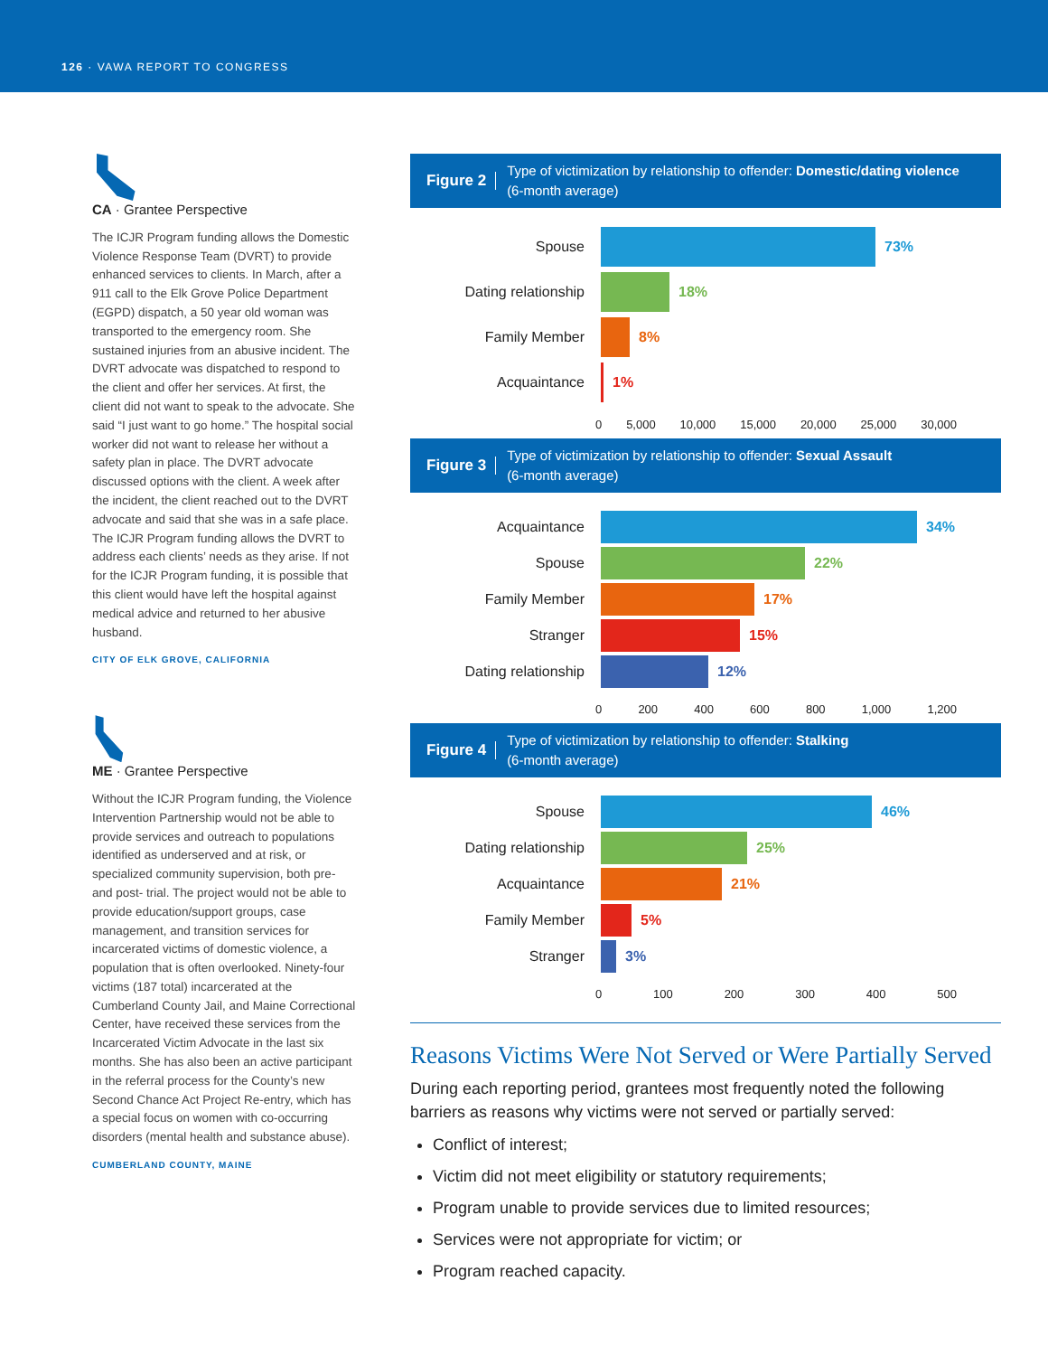126 · VAWA REPORT TO CONGRESS
CA · Grantee Perspective
The ICJR Program funding allows the Domestic Violence Response Team (DVRT) to provide enhanced services to clients. In March, after a 911 call to the Elk Grove Police Department (EGPD) dispatch, a 50 year old woman was transported to the emergency room. She sustained injuries from an abusive incident. The DVRT advocate was dispatched to respond to the client and offer her services. At first, the client did not want to speak to the advocate. She said “I just want to go home.” The hospital social worker did not want to release her without a safety plan in place. The DVRT advocate discussed options with the client. A week after the incident, the client reached out to the DVRT advocate and said that she was in a safe place. The ICJR Program funding allows the DVRT to address each clients’ needs as they arise. If not for the ICJR Program funding, it is possible that this client would have left the hospital against medical advice and returned to her abusive husband.
CITY OF ELK GROVE, CALIFORNIA
ME · Grantee Perspective
Without the ICJR Program funding, the Violence Intervention Partnership would not be able to provide services and outreach to populations identified as underserved and at risk, or specialized community supervision, both pre- and post- trial. The project would not be able to provide education/support groups, case management, and transition services for incarcerated victims of domestic violence, a population that is often overlooked. Ninety-four victims (187 total) incarcerated at the Cumberland County Jail, and Maine Correctional Center, have received these services from the Incarcerated Victim Advocate in the last six months. She has also been an active participant in the referral process for the County’s new Second Chance Act Project Re-entry, which has a special focus on women with co-occurring disorders (mental health and substance abuse).
CUMBERLAND COUNTY, MAINE
Figure 2 Type of victimization by relationship to offender: Domestic/dating violence
(6-month average)
Spouse 73%
Dating relationship 18%
Family Member 8%
Acquaintance 1%
0 5,000 10,000 15,000 20,000 25,000 30,000
Figure 3 Type of victimization by relationship to offender: Sexual Assault
(6-month average)
Acquaintance 34%
Spouse 22%
Family Member 17%
Stranger 15%
Dating relationship 12%
0 200 400 600 800 1,000 1,200
Figure 4 Type of victimization by relationship to offender: Stalking
(6-month average)
Spouse 46%
Dating relationship 25%
Acquaintance 21%
Family Member 5%
Stranger 3%
0 100 200 300 400 500
Reasons Victims Were Not Served or Were Partially Served
During each reporting period, grantees most frequently noted the following barriers as reasons why victims were not served or partially served:
Conflict of interest;
Victim did not meet eligibility or statutory requirements;
Program unable to provide services due to limited resources;
Services were not appropriate for victim; or
Program reached capacity.